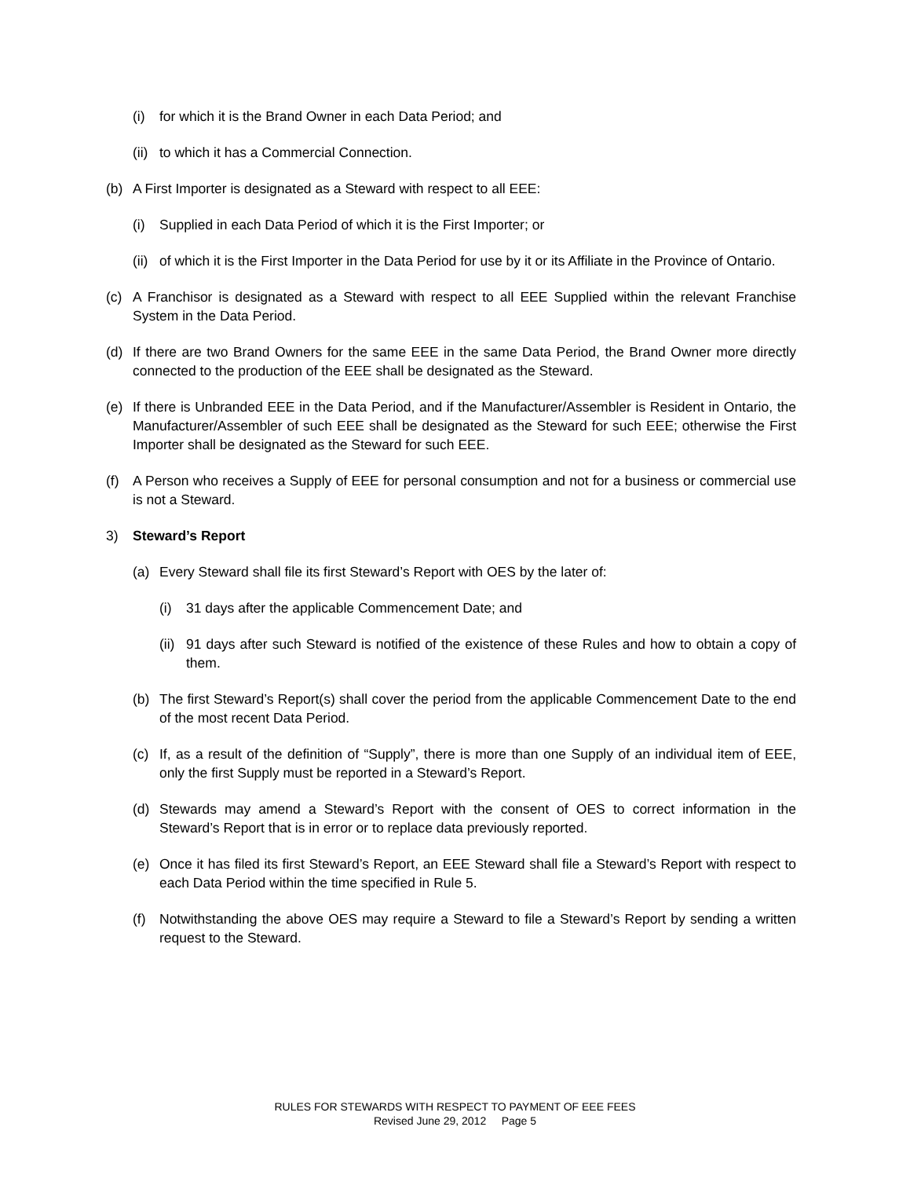(i) for which it is the Brand Owner in each Data Period; and
(ii) to which it has a Commercial Connection.
(b) A First Importer is designated as a Steward with respect to all EEE:
(i) Supplied in each Data Period of which it is the First Importer; or
(ii) of which it is the First Importer in the Data Period for use by it or its Affiliate in the Province of Ontario.
(c) A Franchisor is designated as a Steward with respect to all EEE Supplied within the relevant Franchise System in the Data Period.
(d) If there are two Brand Owners for the same EEE in the same Data Period, the Brand Owner more directly connected to the production of the EEE shall be designated as the Steward.
(e) If there is Unbranded EEE in the Data Period, and if the Manufacturer/Assembler is Resident in Ontario, the Manufacturer/Assembler of such EEE shall be designated as the Steward for such EEE; otherwise the First Importer shall be designated as the Steward for such EEE.
(f) A Person who receives a Supply of EEE for personal consumption and not for a business or commercial use is not a Steward.
3) Steward’s Report
(a) Every Steward shall file its first Steward’s Report with OES by the later of:
(i) 31 days after the applicable Commencement Date; and
(ii) 91 days after such Steward is notified of the existence of these Rules and how to obtain a copy of them.
(b) The first Steward’s Report(s) shall cover the period from the applicable Commencement Date to the end of the most recent Data Period.
(c) If, as a result of the definition of “Supply”, there is more than one Supply of an individual item of EEE, only the first Supply must be reported in a Steward’s Report.
(d) Stewards may amend a Steward’s Report with the consent of OES to correct information in the Steward’s Report that is in error or to replace data previously reported.
(e) Once it has filed its first Steward’s Report, an EEE Steward shall file a Steward’s Report with respect to each Data Period within the time specified in Rule 5.
(f) Notwithstanding the above OES may require a Steward to file a Steward’s Report by sending a written request to the Steward.
RULES FOR STEWARDS WITH RESPECT TO PAYMENT OF EEE FEES
Revised June 29, 2012 Page 5